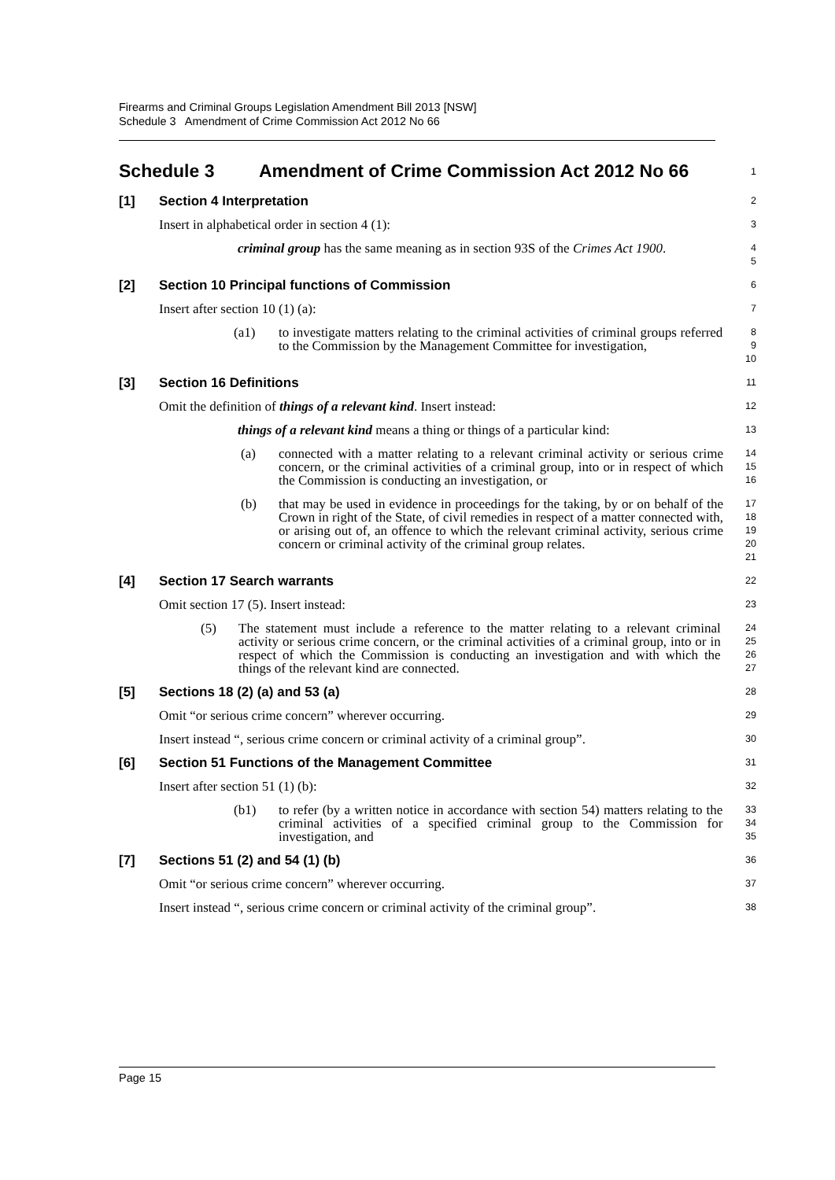Firearms and Criminal Groups Legislation Amendment Bill 2013 [NSW]
Schedule 3 Amendment of Crime Commission Act 2012 No 66
Schedule 3 Amendment of Crime Commission Act 2012 No 66
1
[1] Section 4 Interpretation
2
Insert in alphabetical order in section 4 (1):
3
criminal group has the same meaning as in section 93S of the Crimes Act 1900.
4
5
[2] Section 10 Principal functions of Commission
6
Insert after section 10 (1) (a):
7
(a1) to investigate matters relating to the criminal activities of criminal groups referred to the Commission by the Management Committee for investigation,
8
9
10
[3] Section 16 Definitions
11
Omit the definition of things of a relevant kind. Insert instead:
12
things of a relevant kind means a thing or things of a particular kind:
13
(a) connected with a matter relating to a relevant criminal activity or serious crime concern, or the criminal activities of a criminal group, into or in respect of which the Commission is conducting an investigation, or
14
15
16
(b) that may be used in evidence in proceedings for the taking, by or on behalf of the Crown in right of the State, of civil remedies in respect of a matter connected with, or arising out of, an offence to which the relevant criminal activity, serious crime concern or criminal activity of the criminal group relates.
17
18
19
20
21
[4] Section 17 Search warrants
22
Omit section 17 (5). Insert instead:
23
(5) The statement must include a reference to the matter relating to a relevant criminal activity or serious crime concern, or the criminal activities of a criminal group, into or in respect of which the Commission is conducting an investigation and with which the things of the relevant kind are connected.
24
25
26
27
[5] Sections 18 (2) (a) and 53 (a)
28
Omit “or serious crime concern” wherever occurring.
29
Insert instead “, serious crime concern or criminal activity of a criminal group”.
30
[6] Section 51 Functions of the Management Committee
31
Insert after section 51 (1) (b):
32
(b1) to refer (by a written notice in accordance with section 54) matters relating to the criminal activities of a specified criminal group to the Commission for investigation, and
33
34
35
[7] Sections 51 (2) and 54 (1) (b)
36
Omit “or serious crime concern” wherever occurring.
37
Insert instead “, serious crime concern or criminal activity of the criminal group”.
38
Page 15